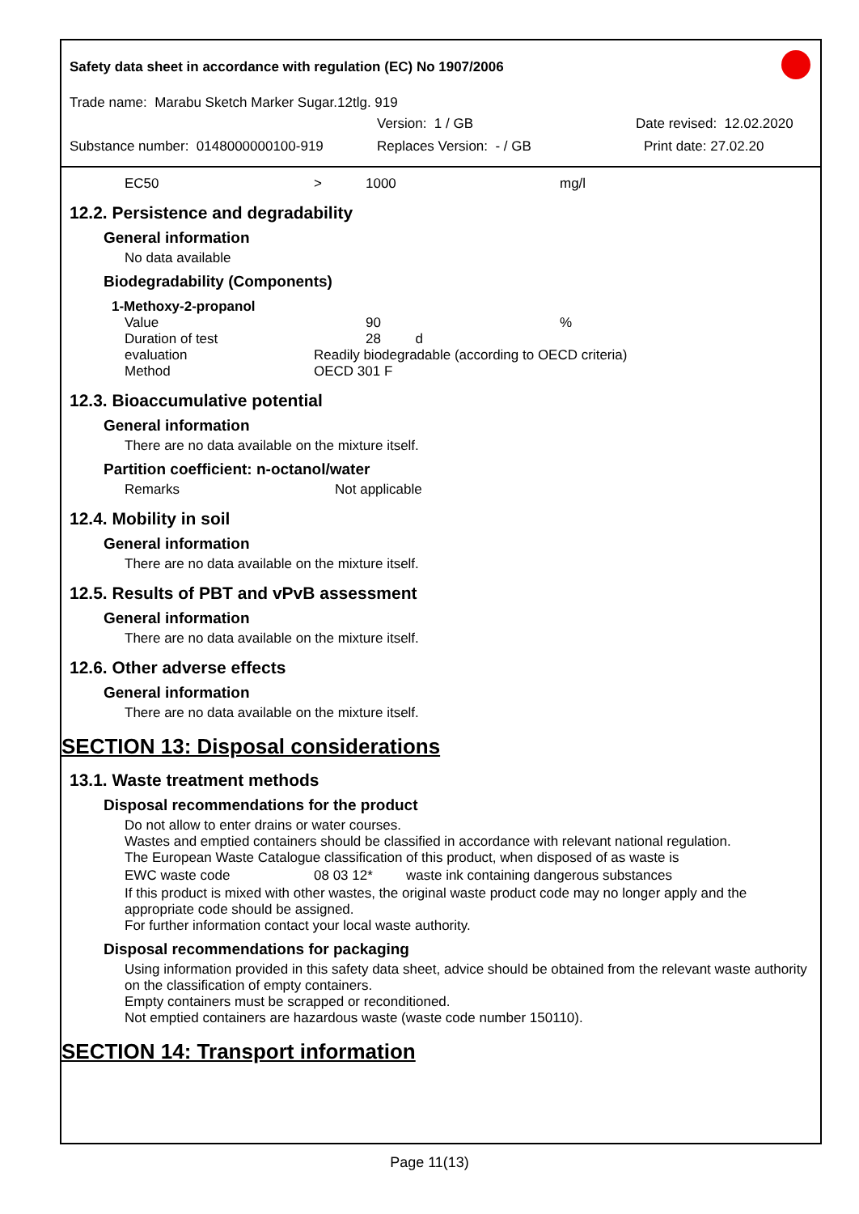Safety data sheet in accordance with regulation (EC) No 1907/2006
Trade name: Marabu Sketch Marker Sugar.12tlg. 919
Version: 1 / GB Date revised: 12.02.2020
Substance number: 0148000000100-919 Replaces Version: - / GB Print date: 27.02.20
| EC50 | > | 1000 | mg/l |
12.2. Persistence and degradability
General information
No data available
Biodegradability (Components)
1-Methoxy-2-propanol
| Value | | 90 | % |
| Duration of test | | 28 d | |
| evaluation | Readily biodegradable (according to OECD criteria) | | |
| Method | OECD 301 F | | |
12.3. Bioaccumulative potential
General information
There are no data available on the mixture itself.
Partition coefficient: n-octanol/water
| Remarks | Not applicable |
12.4. Mobility in soil
General information
There are no data available on the mixture itself.
12.5. Results of PBT and vPvB assessment
General information
There are no data available on the mixture itself.
12.6. Other adverse effects
General information
There are no data available on the mixture itself.
SECTION 13: Disposal considerations
13.1. Waste treatment methods
Disposal recommendations for the product
Do not allow to enter drains or water courses.
Wastes and emptied containers should be classified in accordance with relevant national regulation.
The European Waste Catalogue classification of this product, when disposed of as waste is
| EWC waste code | 08 03 12* | waste ink containing dangerous substances |
If this product is mixed with other wastes, the original waste product code may no longer apply and the appropriate code should be assigned.
For further information contact your local waste authority.
Disposal recommendations for packaging
Using information provided in this safety data sheet, advice should be obtained from the relevant waste authority on the classification of empty containers.
Empty containers must be scrapped or reconditioned.
Not emptied containers are hazardous waste (waste code number 150110).
SECTION 14: Transport information
Page 11(13)